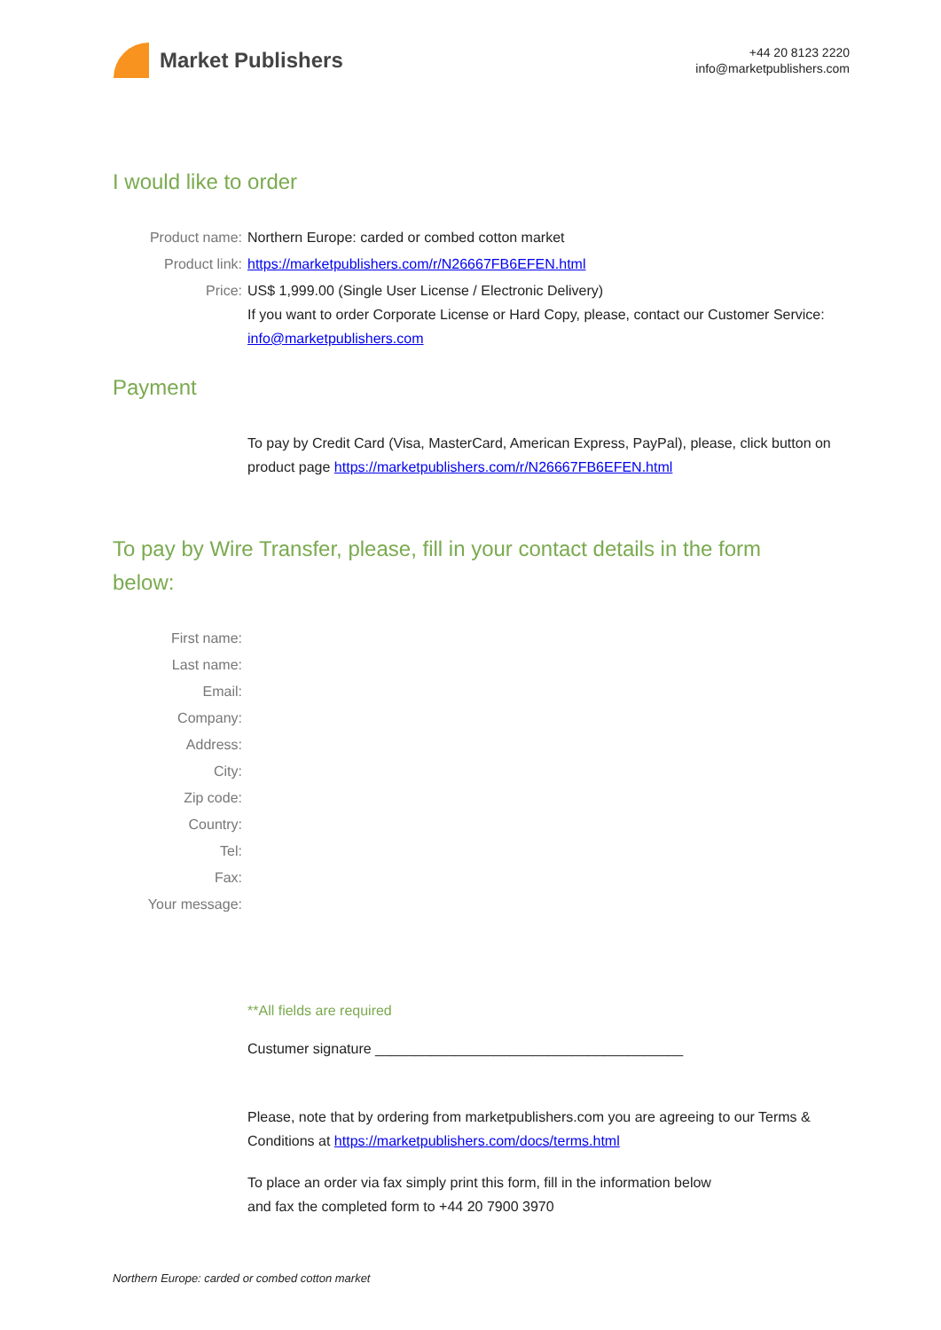Market Publishers
+44 20 8123 2220
info@marketpublishers.com
I would like to order
Product name: Northern Europe: carded or combed cotton market
Product link: https://marketpublishers.com/r/N26667FB6EFEN.html
Price: US$ 1,999.00 (Single User License / Electronic Delivery)
If you want to order Corporate License or Hard Copy, please, contact our Customer Service:
info@marketpublishers.com
Payment
To pay by Credit Card (Visa, MasterCard, American Express, PayPal), please, click button on product page https://marketpublishers.com/r/N26667FB6EFEN.html
To pay by Wire Transfer, please, fill in your contact details in the form below:
First name:
Last name:
Email:
Company:
Address:
City:
Zip code:
Country:
Tel:
Fax:
Your message:
**All fields are required
Custumer signature _______________________________________
Please, note that by ordering from marketpublishers.com you are agreeing to our Terms & Conditions at https://marketpublishers.com/docs/terms.html
To place an order via fax simply print this form, fill in the information below
and fax the completed form to +44 20 7900 3970
Northern Europe: carded or combed cotton market